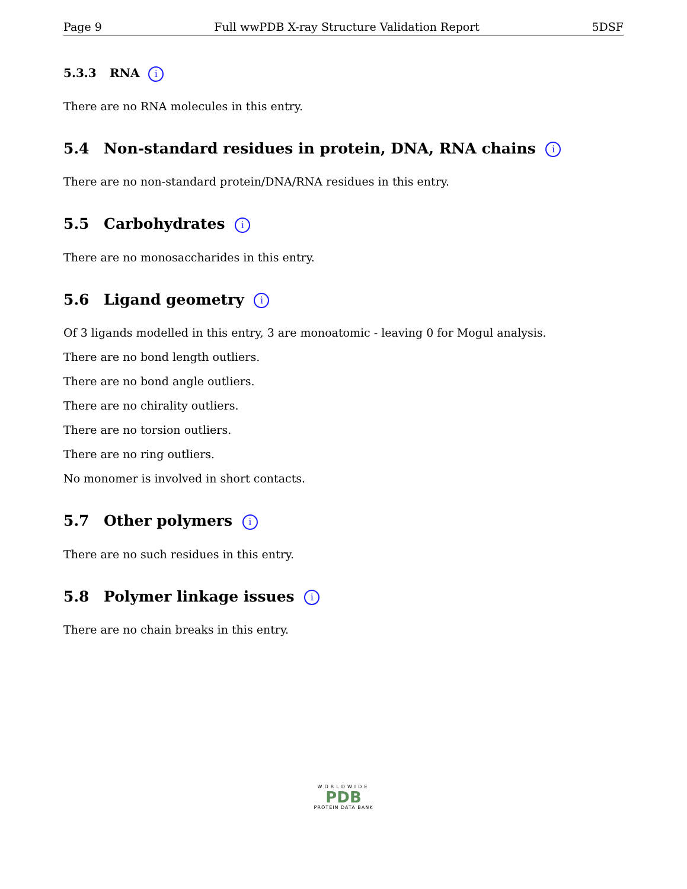Page 9 Full wwPDB X-ray Structure Validation Report 5DSF
5.3.3 RNA i
There are no RNA molecules in this entry.
5.4 Non-standard residues in protein, DNA, RNA chains i
There are no non-standard protein/DNA/RNA residues in this entry.
5.5 Carbohydrates i
There are no monosaccharides in this entry.
5.6 Ligand geometry i
Of 3 ligands modelled in this entry, 3 are monoatomic - leaving 0 for Mogul analysis.
There are no bond length outliers.
There are no bond angle outliers.
There are no chirality outliers.
There are no torsion outliers.
There are no ring outliers.
No monomer is involved in short contacts.
5.7 Other polymers i
There are no such residues in this entry.
5.8 Polymer linkage issues i
There are no chain breaks in this entry.
WORLDWIDE
PDB
PROTEIN DATA BANK